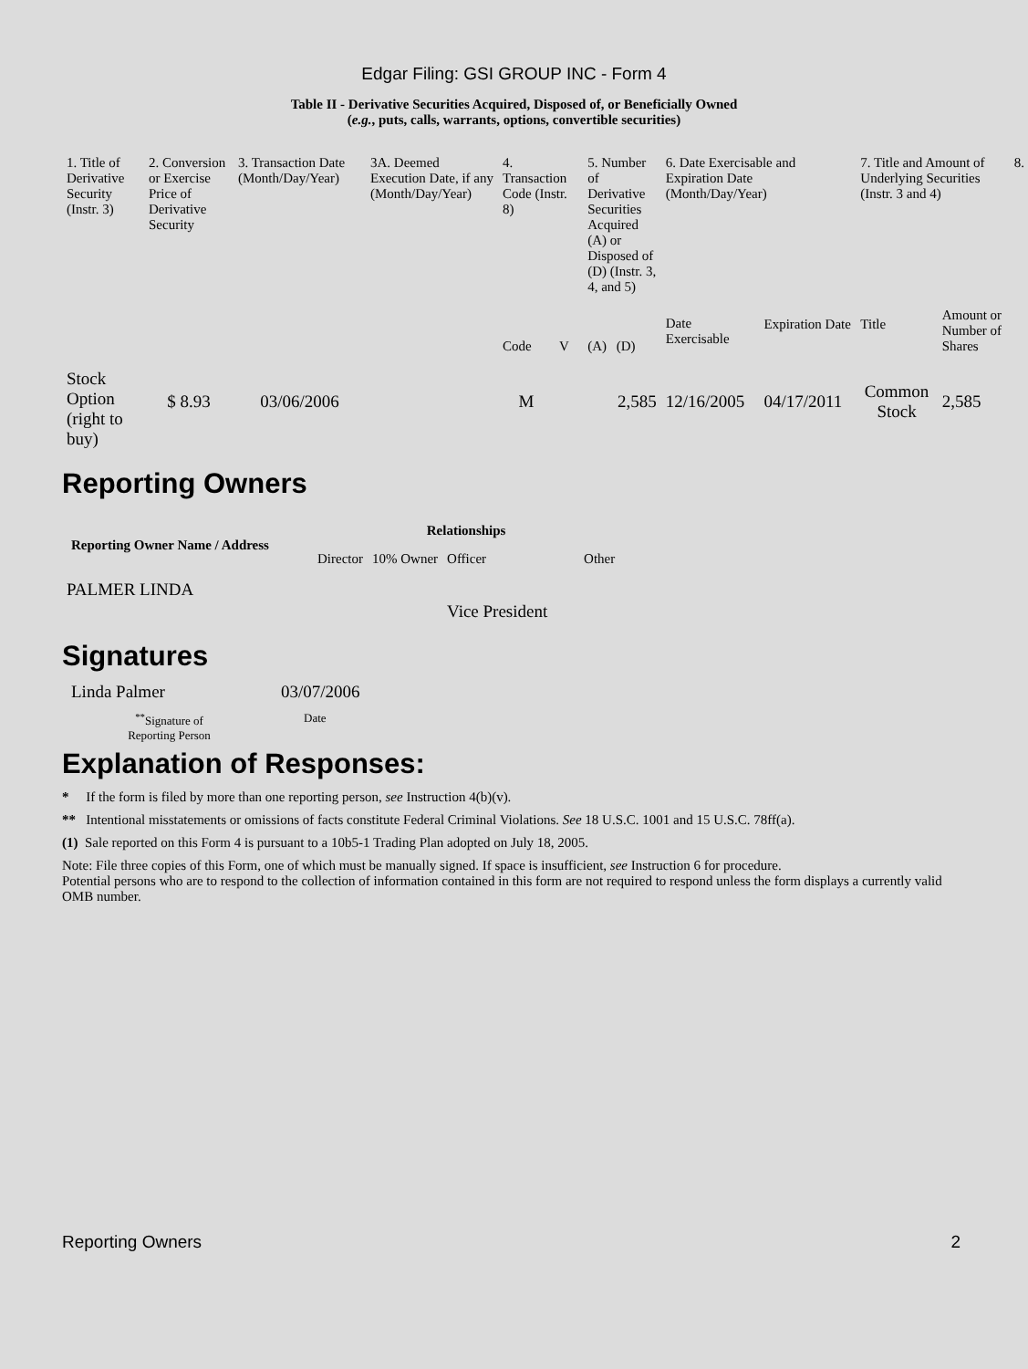Edgar Filing: GSI GROUP INC - Form 4
Table II - Derivative Securities Acquired, Disposed of, or Beneficially Owned
(e.g., puts, calls, warrants, options, convertible securities)
| 1. Title of Derivative Security (Instr. 3) | 2. Conversion or Exercise Price of Derivative Security | 3. Transaction Date (Month/Day/Year) | 3A. Deemed Execution Date, if any (Month/Day/Year) | 4. Transaction Code (Instr. 8) | | 5. Number of Derivative Securities Acquired (A) or Disposed of (D) (Instr. 3, 4, and 5) | | 6. Date Exercisable and Expiration Date (Month/Day/Year) | | 7. Title and Amount of Underlying Securities (Instr. 3 and 4) | | 8. |
| | | | | Code | V | (A) | (D) | Date Exercisable | Expiration Date | Title | Amount or Number of Shares | |
| Stock Option (right to buy) | $ 8.93 | 03/06/2006 | | M | | | 2,585 | 12/16/2005 | 04/17/2011 | Common Stock | 2,585 | |
Reporting Owners
| Reporting Owner Name / Address | Relationships | | | |
| --- | --- | --- | --- | --- |
| | Director | 10% Owner | Officer | Other |
| PALMER LINDA | | | Vice President | |
Signatures
| Linda Palmer | 03/07/2006 |
| <sup>**</sup> Signature of Reporting Person | Date |
Explanation of Responses:
* If the form is filed by more than one reporting person, see Instruction 4(b)(v).
** Intentional misstatements or omissions of facts constitute Federal Criminal Violations. See 18 U.S.C. 1001 and 15 U.S.C. 78ff(a).
(1) Sale reported on this Form 4 is pursuant to a 10b5-1 Trading Plan adopted on July 18, 2005.
Note: File three copies of this Form, one of which must be manually signed. If space is insufficient, see Instruction 6 for procedure.
Potential persons who are to respond to the collection of information contained in this form are not required to respond unless the form displays a currently valid OMB number.
Reporting Owners 2